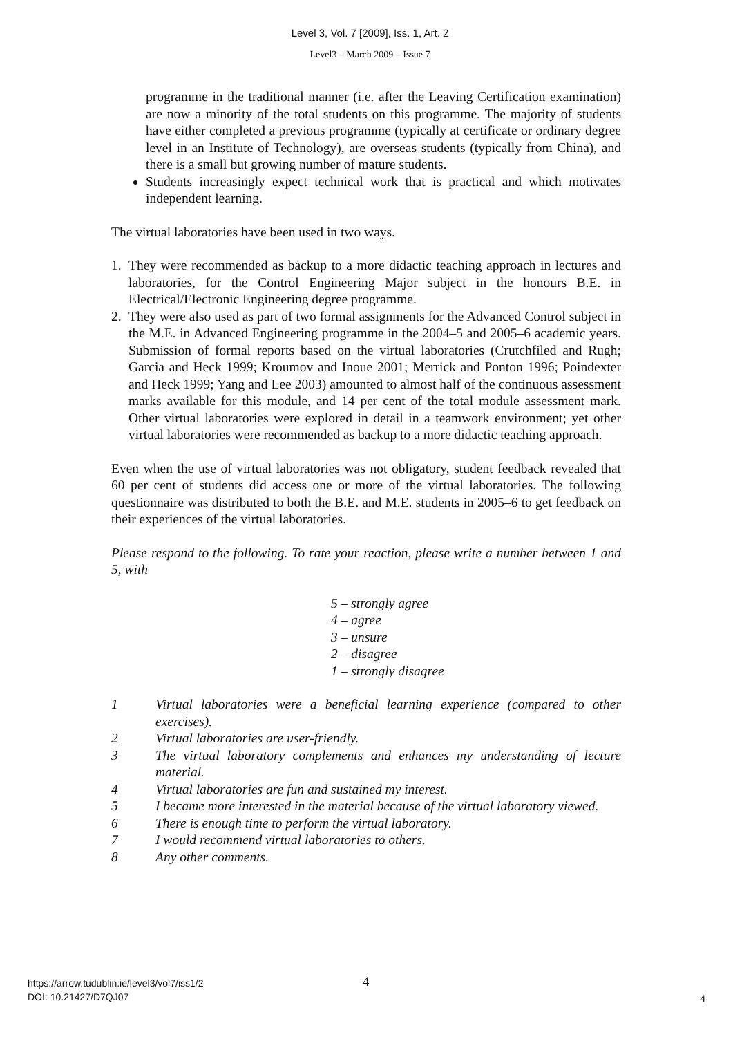Level 3, Vol. 7 [2009], Iss. 1, Art. 2
Level3 – March 2009 – Issue 7
programme in the traditional manner (i.e. after the Leaving Certification examination) are now a minority of the total students on this programme. The majority of students have either completed a previous programme (typically at certificate or ordinary degree level in an Institute of Technology), are overseas students (typically from China), and there is a small but growing number of mature students.
Students increasingly expect technical work that is practical and which motivates independent learning.
The virtual laboratories have been used in two ways.
1. They were recommended as backup to a more didactic teaching approach in lectures and laboratories, for the Control Engineering Major subject in the honours B.E. in Electrical/Electronic Engineering degree programme.
2. They were also used as part of two formal assignments for the Advanced Control subject in the M.E. in Advanced Engineering programme in the 2004–5 and 2005–6 academic years. Submission of formal reports based on the virtual laboratories (Crutchfiled and Rugh; Garcia and Heck 1999; Kroumov and Inoue 2001; Merrick and Ponton 1996; Poindexter and Heck 1999; Yang and Lee 2003) amounted to almost half of the continuous assessment marks available for this module, and 14 per cent of the total module assessment mark. Other virtual laboratories were explored in detail in a teamwork environment; yet other virtual laboratories were recommended as backup to a more didactic teaching approach.
Even when the use of virtual laboratories was not obligatory, student feedback revealed that 60 per cent of students did access one or more of the virtual laboratories. The following questionnaire was distributed to both the B.E. and M.E. students in 2005–6 to get feedback on their experiences of the virtual laboratories.
Please respond to the following. To rate your reaction, please write a number between 1 and 5, with
5 – strongly agree
4 – agree
3 – unsure
2 – disagree
1 – strongly disagree
1 Virtual laboratories were a beneficial learning experience (compared to other exercises).
2 Virtual laboratories are user-friendly.
3 The virtual laboratory complements and enhances my understanding of lecture material.
4 Virtual laboratories are fun and sustained my interest.
5 I became more interested in the material because of the virtual laboratory viewed.
6 There is enough time to perform the virtual laboratory.
7 I would recommend virtual laboratories to others.
8 Any other comments.
4
https://arrow.tudublin.ie/level3/vol7/iss1/2
DOI: 10.21427/D7QJ07
4